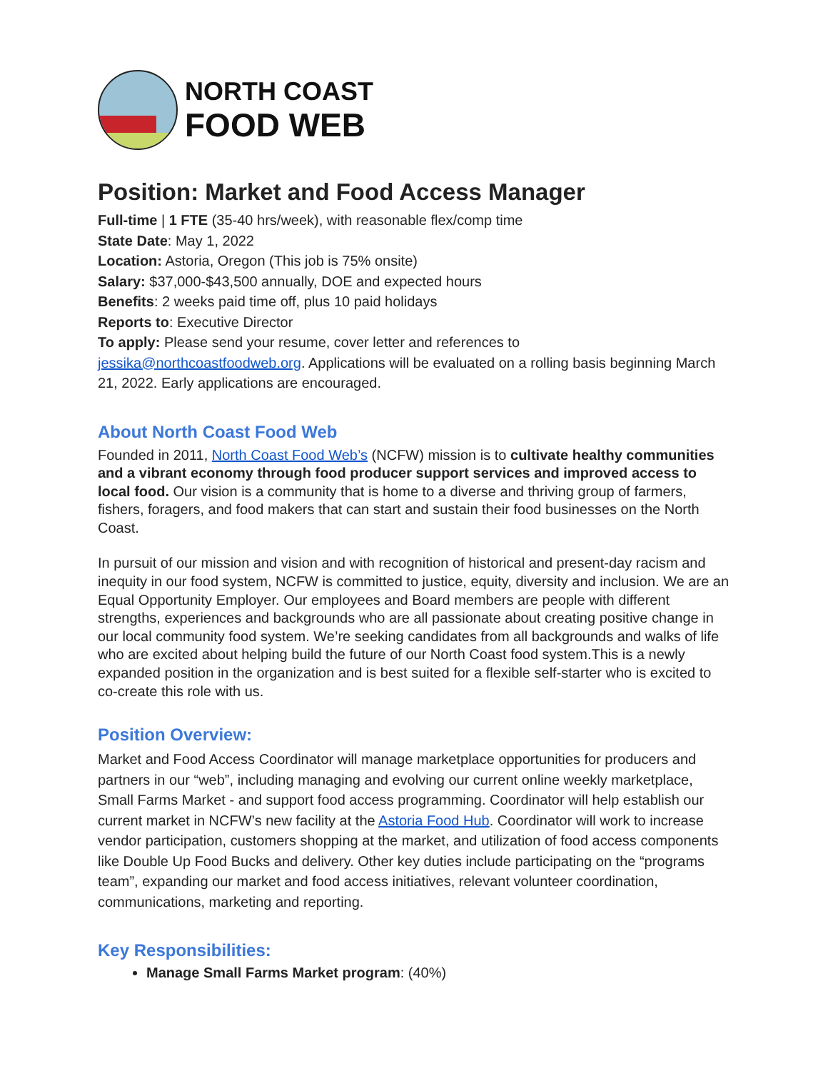NORTH COAST
FOOD WEB
Position: Market and Food Access Manager
Full-time | 1 FTE (35-40 hrs/week), with reasonable flex/comp time
State Date: May 1, 2022
Location: Astoria, Oregon (This job is 75% onsite)
Salary: $37,000-$43,500 annually, DOE and expected hours
Benefits: 2 weeks paid time off, plus 10 paid holidays
Reports to: Executive Director
To apply: Please send your resume, cover letter and references to
jessika@northcoastfoodweb.org. Applications will be evaluated on a rolling basis beginning March 21, 2022. Early applications are encouraged.
About North Coast Food Web
Founded in 2011, North Coast Food Web’s (NCFW) mission is to cultivate healthy communities and a vibrant economy through food producer support services and improved access to local food. Our vision is a community that is home to a diverse and thriving group of farmers, fishers, foragers, and food makers that can start and sustain their food businesses on the North Coast.
In pursuit of our mission and vision and with recognition of historical and present-day racism and inequity in our food system, NCFW is committed to justice, equity, diversity and inclusion. We are an Equal Opportunity Employer. Our employees and Board members are people with different strengths, experiences and backgrounds who are all passionate about creating positive change in our local community food system. We’re seeking candidates from all backgrounds and walks of life who are excited about helping build the future of our North Coast food system.This is a newly expanded position in the organization and is best suited for a flexible self-starter who is excited to co-create this role with us.
Position Overview:
Market and Food Access Coordinator will manage marketplace opportunities for producers and partners in our “web”, including managing and evolving our current online weekly marketplace, Small Farms Market - and support food access programming. Coordinator will help establish our current market in NCFW’s new facility at the Astoria Food Hub. Coordinator will work to increase vendor participation, customers shopping at the market, and utilization of food access components like Double Up Food Bucks and delivery. Other key duties include participating on the “programs team”, expanding our market and food access initiatives, relevant volunteer coordination, communications, marketing and reporting.
Key Responsibilities:
Manage Small Farms Market program: (40%)